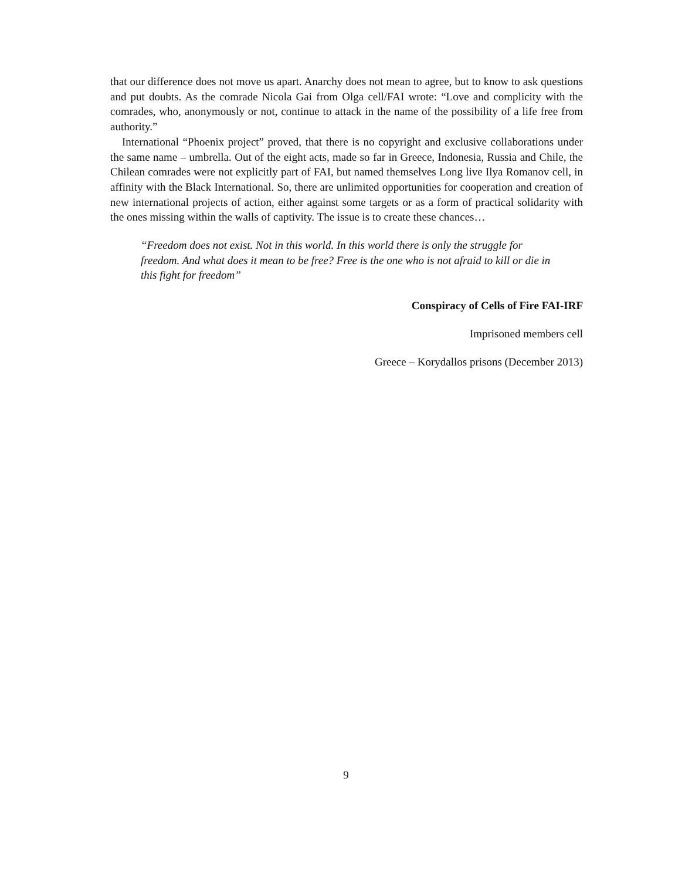that our difference does not move us apart. Anarchy does not mean to agree, but to know to ask questions and put doubts. As the comrade Nicola Gai from Olga cell/FAI wrote: “Love and complicity with the comrades, who, anonymously or not, continue to attack in the name of the possibility of a life free from authority.”
International “Phoenix project” proved, that there is no copyright and exclusive collaborations under the same name – umbrella. Out of the eight acts, made so far in Greece, Indonesia, Russia and Chile, the Chilean comrades were not explicitly part of FAI, but named themselves Long live Ilya Romanov cell, in affinity with the Black International. So, there are unlimited opportunities for cooperation and creation of new international projects of action, either against some targets or as a form of practical solidarity with the ones missing within the walls of captivity. The issue is to create these chances…
“Freedom does not exist. Not in this world. In this world there is only the struggle for freedom. And what does it mean to be free? Free is the one who is not afraid to kill or die in this fight for freedom”
Conspiracy of Cells of Fire FAI-IRF
Imprisoned members cell
Greece – Korydallos prisons (December 2013)
9